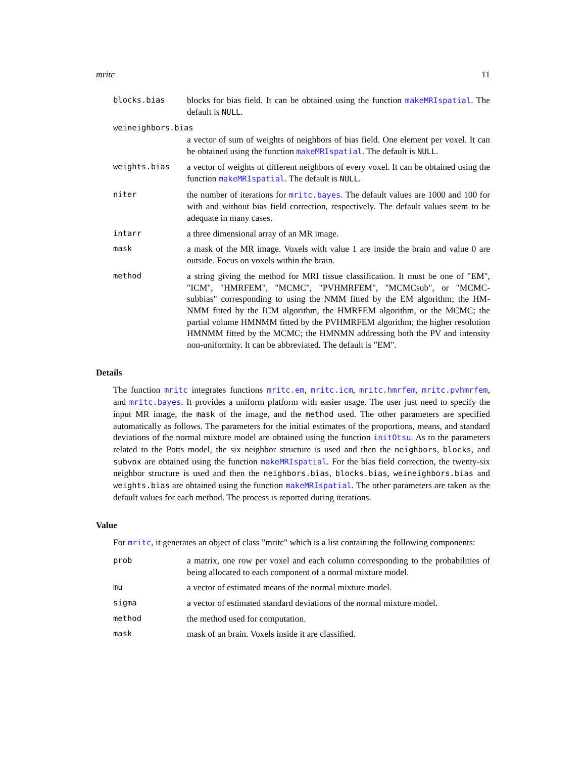mritc 11
blocks.bias blocks for bias field. It can be obtained using the function makeMRIspatial. The default is NULL.
weineighbors.bias
a vector of sum of weights of neighbors of bias field. One element per voxel. It can be obtained using the function makeMRIspatial. The default is NULL.
weights.bias a vector of weights of different neighbors of every voxel. It can be obtained using the function makeMRIspatial. The default is NULL.
niter the number of iterations for mritc.bayes. The default values are 1000 and 100 for with and without bias field correction, respectively. The default values seem to be adequate in many cases.
intarr a three dimensional array of an MR image.
mask a mask of the MR image. Voxels with value 1 are inside the brain and value 0 are outside. Focus on voxels within the brain.
method a string giving the method for MRI tissue classification. It must be one of "EM", "ICM", "HMRFEM", "MCMC", "PVHMRFEM", "MCMCsub", or "MCMC-subbias" corresponding to using the NMM fitted by the EM algorithm; the HM-NMM fitted by the ICM algorithm, the HMRFEM algorithm, or the MCMC; the partial volume HMNMM fitted by the PVHMRFEM algorithm; the higher resolution HMNMM fitted by the MCMC; the HMNMN addressing both the PV and intensity non-uniformity. It can be abbreviated. The default is "EM".
Details
The function mritc integrates functions mritc.em, mritc.icm, mritc.hmrfem, mritc.pvhmrfem, and mritc.bayes. It provides a uniform platform with easier usage. The user just need to specify the input MR image, the mask of the image, and the method used. The other parameters are specified automatically as follows. The parameters for the initial estimates of the proportions, means, and standard deviations of the normal mixture model are obtained using the function initOtsu. As to the parameters related to the Potts model, the six neighbor structure is used and then the neighbors, blocks, and subvox are obtained using the function makeMRIspatial. For the bias field correction, the twenty-six neighbor structure is used and then the neighbors.bias, blocks.bias, weineighbors.bias and weights.bias are obtained using the function makeMRIspatial. The other parameters are taken as the default values for each method. The process is reported during iterations.
Value
For mritc, it generates an object of class "mritc" which is a list containing the following components:
prob a matrix, one row per voxel and each column corresponding to the probabilities of being allocated to each component of a normal mixture model.
mu a vector of estimated means of the normal mixture model.
sigma a vector of estimated standard deviations of the normal mixture model.
method the method used for computation.
mask mask of an brain. Voxels inside it are classified.